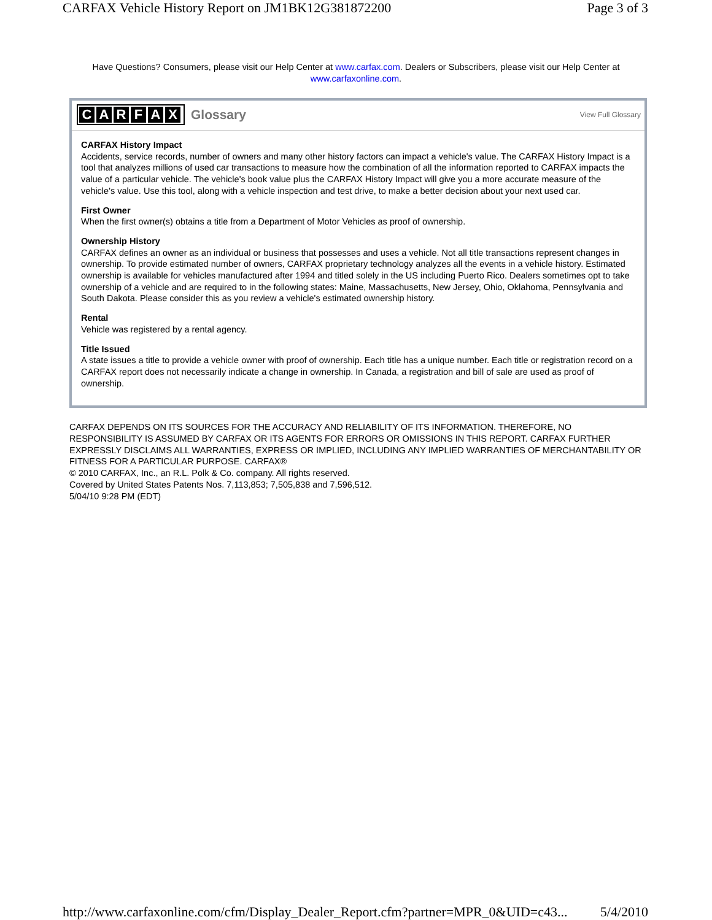CARFAX Vehicle History Report on JM1BK12G381872200 Page 3 of 3
Have Questions? Consumers, please visit our Help Center at www.carfax.com. Dealers or Subscribers, please visit our Help Center at www.carfaxonline.com.
CARFAX Glossary
View Full Glossary
CARFAX History Impact
Accidents, service records, number of owners and many other history factors can impact a vehicle's value. The CARFAX History Impact is a tool that analyzes millions of used car transactions to measure how the combination of all the information reported to CARFAX impacts the value of a particular vehicle. The vehicle's book value plus the CARFAX History Impact will give you a more accurate measure of the vehicle's value. Use this tool, along with a vehicle inspection and test drive, to make a better decision about your next used car.
First Owner
When the first owner(s) obtains a title from a Department of Motor Vehicles as proof of ownership.
Ownership History
CARFAX defines an owner as an individual or business that possesses and uses a vehicle. Not all title transactions represent changes in ownership. To provide estimated number of owners, CARFAX proprietary technology analyzes all the events in a vehicle history. Estimated ownership is available for vehicles manufactured after 1994 and titled solely in the US including Puerto Rico. Dealers sometimes opt to take ownership of a vehicle and are required to in the following states: Maine, Massachusetts, New Jersey, Ohio, Oklahoma, Pennsylvania and South Dakota. Please consider this as you review a vehicle's estimated ownership history.
Rental
Vehicle was registered by a rental agency.
Title Issued
A state issues a title to provide a vehicle owner with proof of ownership. Each title has a unique number. Each title or registration record on a CARFAX report does not necessarily indicate a change in ownership. In Canada, a registration and bill of sale are used as proof of ownership.
CARFAX DEPENDS ON ITS SOURCES FOR THE ACCURACY AND RELIABILITY OF ITS INFORMATION. THEREFORE, NO RESPONSIBILITY IS ASSUMED BY CARFAX OR ITS AGENTS FOR ERRORS OR OMISSIONS IN THIS REPORT. CARFAX FURTHER EXPRESSLY DISCLAIMS ALL WARRANTIES, EXPRESS OR IMPLIED, INCLUDING ANY IMPLIED WARRANTIES OF MERCHANTABILITY OR FITNESS FOR A PARTICULAR PURPOSE. CARFAX®
© 2010 CARFAX, Inc., an R.L. Polk & Co. company. All rights reserved.
Covered by United States Patents Nos. 7,113,853; 7,505,838 and 7,596,512.
5/04/10 9:28 PM (EDT)
http://www.carfaxonline.com/cfm/Display_Dealer_Report.cfm?partner=MPR_0&UID=c43... 5/4/2010